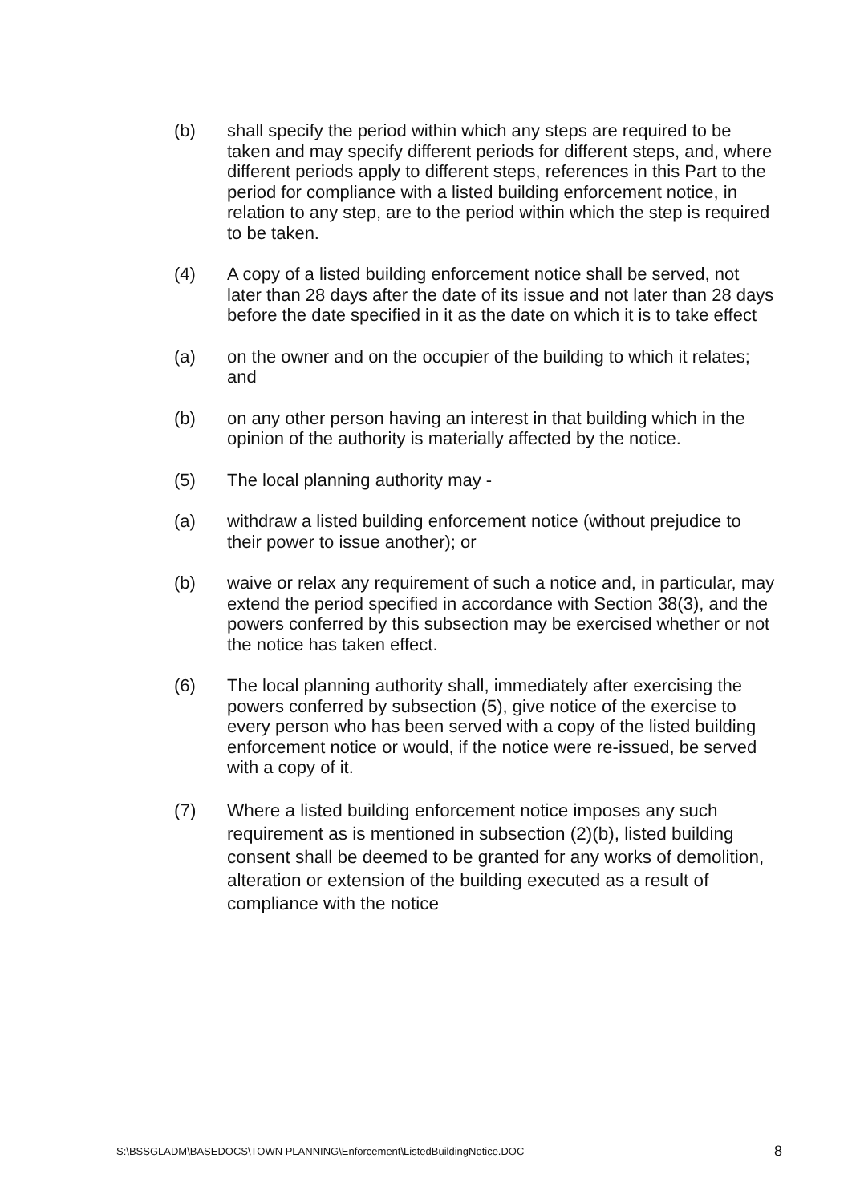(b) shall specify the period within which any steps are required to be taken and may specify different periods for different steps, and, where different periods apply to different steps, references in this Part to the period for compliance with a listed building enforcement notice, in relation to any step, are to the period within which the step is required to be taken.
(4) A copy of a listed building enforcement notice shall be served, not later than 28 days after the date of its issue and not later than 28 days before the date specified in it as the date on which it is to take effect
(a) on the owner and on the occupier of the building to which it relates; and
(b) on any other person having an interest in that building which in the opinion of the authority is materially affected by the notice.
(5) The local planning authority may -
(a) withdraw a listed building enforcement notice (without prejudice to their power to issue another); or
(b) waive or relax any requirement of such a notice and, in particular, may extend the period specified in accordance with Section 38(3), and the powers conferred by this subsection may be exercised whether or not the notice has taken effect.
(6) The local planning authority shall, immediately after exercising the powers conferred by subsection (5), give notice of the exercise to every person who has been served with a copy of the listed building enforcement notice or would, if the notice were re-issued, be served with a copy of it.
(7) Where a listed building enforcement notice imposes any such requirement as is mentioned in subsection (2)(b), listed building consent shall be deemed to be granted for any works of demolition, alteration or extension of the building executed as a result of compliance with the notice
S:\BSSGLADM\BASEDOCS\TOWN PLANNING\Enforcement\ListedBuildingNotice.DOC 8